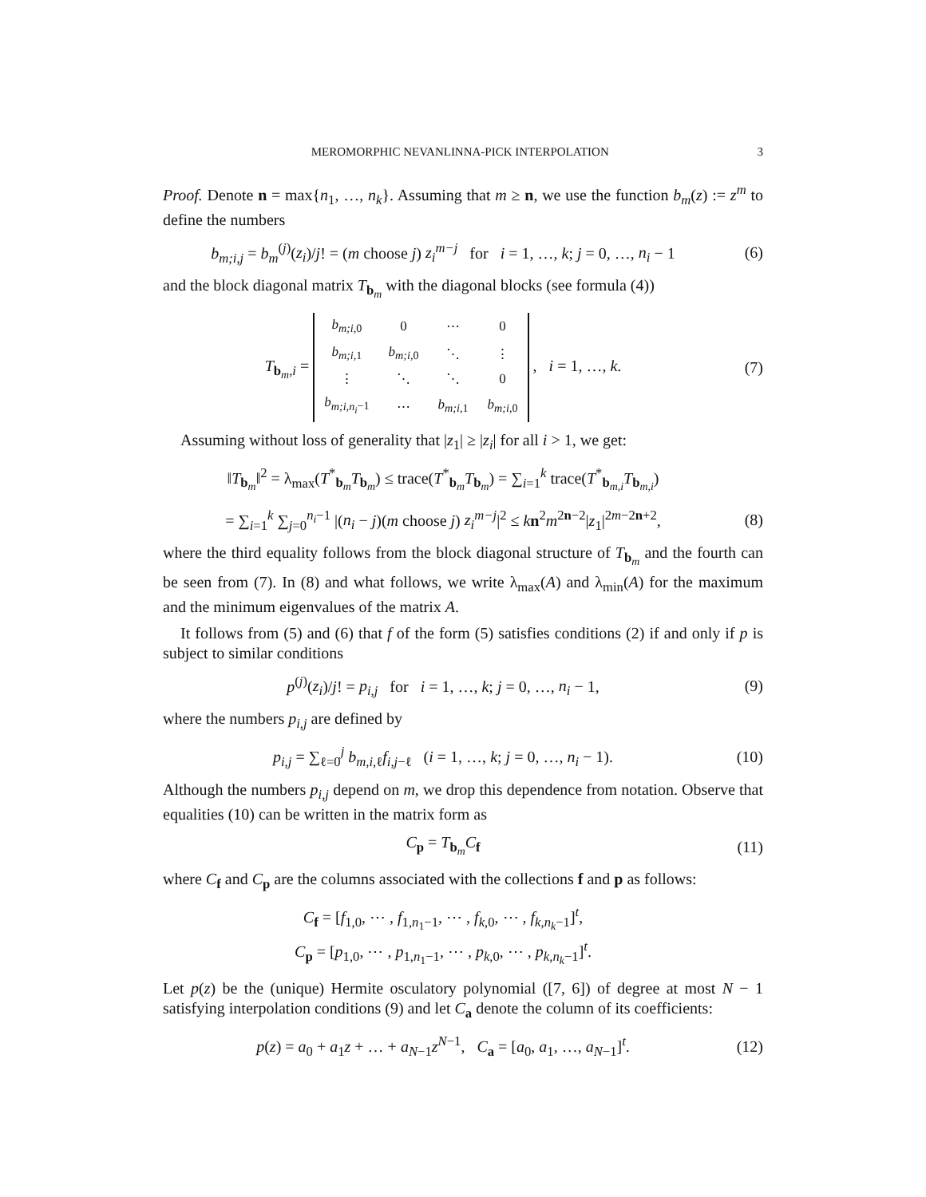MEROMORPHIC NEVANLINNA-PICK INTERPOLATION 3
Proof. Denote n = max{n<sub>1</sub>, …, n<sub>k</sub>}. Assuming that m ≥ n, we use the function b<sub>m</sub>(z) := z<sup>m</sup> to define the numbers
b<sub>m;i,j</sub> = b<sub>m</sub><sup>(j)</sup>(z<sub>i</sub>)/j! = (m choose j) z<sub>i</sub><sup>m−j</sup> for i = 1, …, k; j = 0, …, n<sub>i</sub> − 1
(6)
and the block diagonal matrix T<sub>b<sub>m</sub></sub> with the diagonal blocks (see formula (4))
T<sub>b<sub>m</sub>,i</sub> =
| b<sub>m;i,0</sub> | 0 | ⋯ | 0 |
| b<sub>m;i,1</sub> | b<sub>m;i,0</sub> | ⋱ | ⋮ |
| ⋮ | ⋱ | ⋱ | 0 |
| b<sub>m;i,n<sub>i</sub>−1</sub> | ⋯ | b<sub>m;i,1</sub> | b<sub>m;i,0</sub> |
, i = 1, …, k.
(7)
Assuming without loss of generality that |z<sub>1</sub>| ≥ |z<sub>i</sub>| for all i > 1, we get:
‖T<sub>b<sub>m</sub></sub>‖<sup>2</sup> = λ<sub>max</sub>(T<sup>*</sup><sub>b<sub>m</sub></sub>T<sub>b<sub>m</sub></sub>) ≤ trace(T<sup>*</sup><sub>b<sub>m</sub></sub>T<sub>b<sub>m</sub></sub>) = ∑<sub>i=1</sub><sup>k</sup> trace(T<sup>*</sup><sub>b<sub>m,i</sub></sub>T<sub>b<sub>m,i</sub></sub>)
= ∑<sub>i=1</sub><sup>k</sup> ∑<sub>j=0</sub><sup>n<sub>i</sub>−1</sup> |(n<sub>i</sub> − j)(m choose j) z<sub>i</sub><sup>m−j</sup>|<sup>2</sup> ≤ kn<sup>2</sup>m<sup>2n−2</sup>|z<sub>1</sub>|<sup>2m−2n+2</sup>,
(8)
where the third equality follows from the block diagonal structure of T<sub>b<sub>m</sub></sub> and the fourth can be seen from (7). In (8) and what follows, we write λ<sub>max</sub>(A) and λ<sub>min</sub>(A) for the maximum and the minimum eigenvalues of the matrix A.
It follows from (5) and (6) that f of the form (5) satisfies conditions (2) if and only if p is subject to similar conditions
p<sup>(j)</sup>(z<sub>i</sub>)/j! = p<sub>i,j</sub> for i = 1, …, k; j = 0, …, n<sub>i</sub> − 1,
(9)
where the numbers p<sub>i,j</sub> are defined by
p<sub>i,j</sub> = ∑<sub>ℓ=0</sub><sup>j</sup> b<sub>m,i, ℓ</sub>f<sub>i,j−ℓ</sub> (i = 1, …, k; j = 0, …, n<sub>i</sub> − 1).
(10)
Although the numbers p<sub>i,j</sub> depend on m, we drop this dependence from notation. Observe that equalities (10) can be written in the matrix form as
C<sub>p</sub> = T<sub>b<sub>m</sub></sub>C<sub>f</sub> (11)
where C<sub>f</sub> and C<sub>p</sub> are the columns associated with the collections f and p as follows:
C<sub>f</sub> = [f<sub>1,0</sub>, ⋯ , f<sub>1,n<sub>1</sub>−1</sub>, ⋯ , f<sub>k,0</sub>, ⋯ , f<sub>k,n<sub>k</sub>−1</sub>]<sup>t</sup>,
C<sub>p</sub> = [p<sub>1,0</sub>, ⋯ , p<sub>1,n<sub>1</sub>−1</sub>, ⋯ , p<sub>k,0</sub>, ⋯ , p<sub>k,n<sub>k</sub>−1</sub>]<sup>t</sup>.
Let p(z) be the (unique) Hermite osculatory polynomial ([7, 6]) of degree at most N − 1 satisfying interpolation conditions (9) and let C<sub>a</sub> denote the column of its coefficients:
p(z) = a<sub>0</sub> + a<sub>1</sub>z + … + a<sub>N−1</sub>z<sup>N−1</sup>, C<sub>a</sub> = [a<sub>0</sub>, a<sub>1</sub>, …, a<sub>N−1</sub>]<sup>t</sup>.
(12)